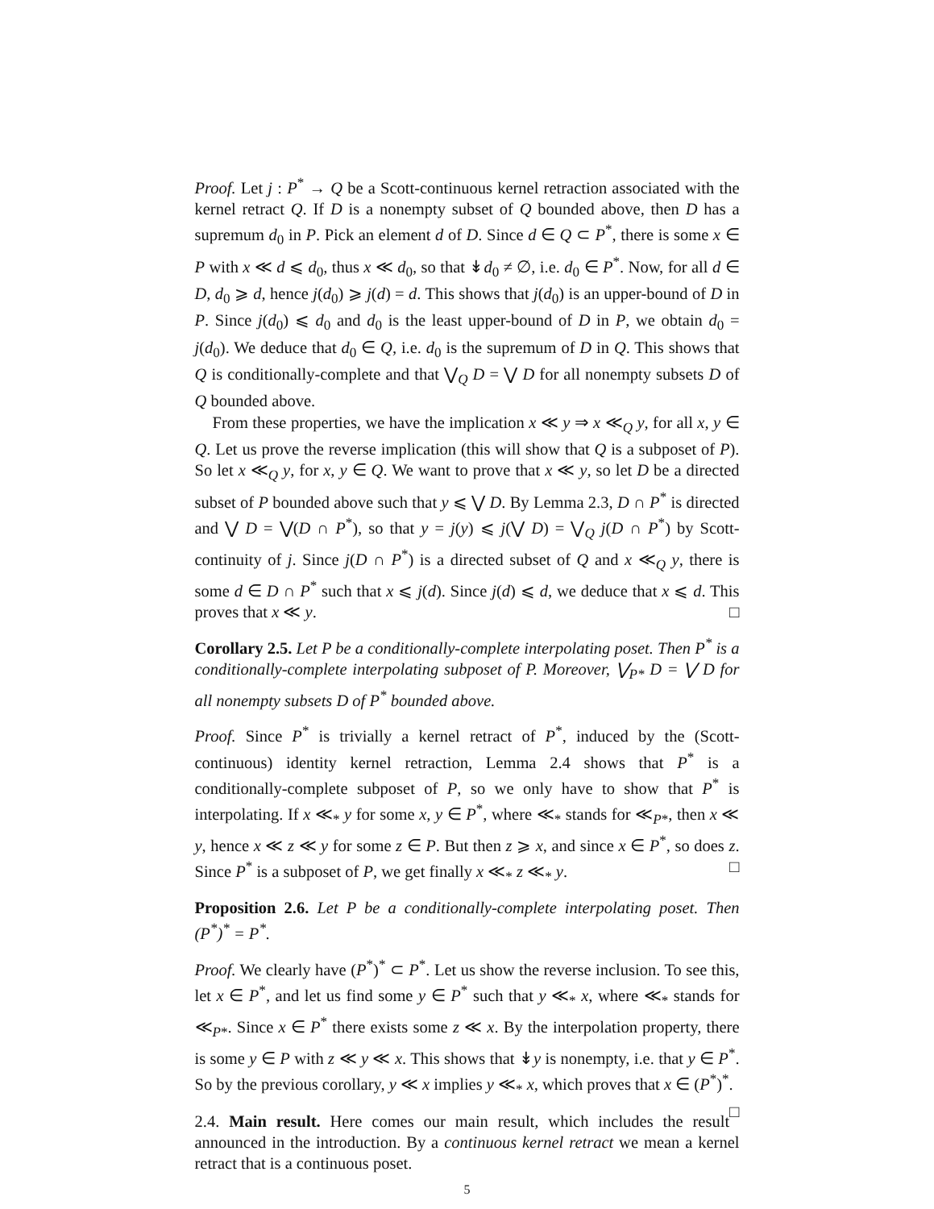Proof. Let j : P<sup>*</sup> → Q be a Scott-continuous kernel retraction associated with the kernel retract Q. If D is a nonempty subset of Q bounded above, then D has a supremum d<sub>0</sub> in P. Pick an element d of D. Since d ∈ Q ⊂ P<sup>*</sup>, there is some x ∈ P with x ≪ d ⩽ d<sub>0</sub>, thus x ≪ d<sub>0</sub>, so that ↡d<sub>0</sub> ≠ ∅, i.e. d<sub>0</sub> ∈ P<sup>*</sup>. Now, for all d ∈ D, d<sub>0</sub> ⩾ d, hence j(d<sub>0</sub>) ⩾ j(d) = d. This shows that j(d<sub>0</sub>) is an upper-bound of D in P. Since j(d<sub>0</sub>) ⩽ d<sub>0</sub> and d<sub>0</sub> is the least upper-bound of D in P, we obtain d<sub>0</sub> = j(d<sub>0</sub>). We deduce that d<sub>0</sub> ∈ Q, i.e. d<sub>0</sub> is the supremum of D in Q. This shows that Q is conditionally-complete and that ⋁<sub>Q</sub> D = ⋁ D for all nonempty subsets D of Q bounded above.
From these properties, we have the implication x ≪ y ⇒ x ≪<sub>Q</sub> y, for all x, y ∈ Q. Let us prove the reverse implication (this will show that Q is a subposet of P). So let x ≪<sub>Q</sub> y, for x, y ∈ Q. We want to prove that x ≪ y, so let D be a directed subset of P bounded above such that y ⩽ ⋁ D. By Lemma 2.3, D ∩ P<sup>*</sup> is directed and ⋁ D = ⋁(D ∩ P<sup>*</sup>), so that y = j(y) ⩽ j(⋁ D) = ⋁<sub>Q</sub> j(D ∩ P<sup>*</sup>) by Scott-continuity of j. Since j(D ∩ P<sup>*</sup>) is a directed subset of Q and x ≪<sub>Q</sub> y, there is some d ∈ D ∩ P<sup>*</sup> such that x ⩽ j(d). Since j(d) ⩽ d, we deduce that x ⩽ d. This proves that x ≪ y. □
Corollary 2.5. Let P be a conditionally-complete interpolating poset. Then P<sup>*</sup> is a conditionally-complete interpolating subposet of P. Moreover, ⋁<sub>P*</sub> D = ⋁ D for all nonempty subsets D of P<sup>*</sup> bounded above.
Proof. Since P<sup>*</sup> is trivially a kernel retract of P<sup>*</sup>, induced by the (Scott-continuous) identity kernel retraction, Lemma 2.4 shows that P<sup>*</sup> is a conditionally-complete subposet of P, so we only have to show that P<sup>*</sup> is interpolating. If x ≪<sub>*</sub> y for some x, y ∈ P<sup>*</sup>, where ≪<sub>*</sub> stands for ≪<sub>P*</sub>, then x ≪ y, hence x ≪ z ≪ y for some z ∈ P. But then z ⩾ x, and since x ∈ P<sup>*</sup>, so does z. Since P<sup>*</sup> is a subposet of P, we get finally x ≪<sub>*</sub> z ≪<sub>*</sub> y. □
Proposition 2.6. Let P be a conditionally-complete interpolating poset. Then (P<sup>*</sup>)<sup>*</sup> = P<sup>*</sup>.
Proof. We clearly have (P<sup>*</sup>)<sup>*</sup> ⊂ P<sup>*</sup>. Let us show the reverse inclusion. To see this, let x ∈ P<sup>*</sup>, and let us find some y ∈ P<sup>*</sup> such that y ≪<sub>*</sub> x, where ≪<sub>*</sub> stands for ≪<sub>P*</sub>. Since x ∈ P<sup>*</sup> there exists some z ≪ x. By the interpolation property, there is some y ∈ P with z ≪ y ≪ x. This shows that ↡y is nonempty, i.e. that y ∈ P<sup>*</sup>. So by the previous corollary, y ≪ x implies y ≪<sub>*</sub> x, which proves that x ∈ (P<sup>*</sup>)<sup>*</sup>. □
2.4. Main result. Here comes our main result, which includes the result announced in the introduction. By a continuous kernel retract we mean a kernel retract that is a continuous poset.
5